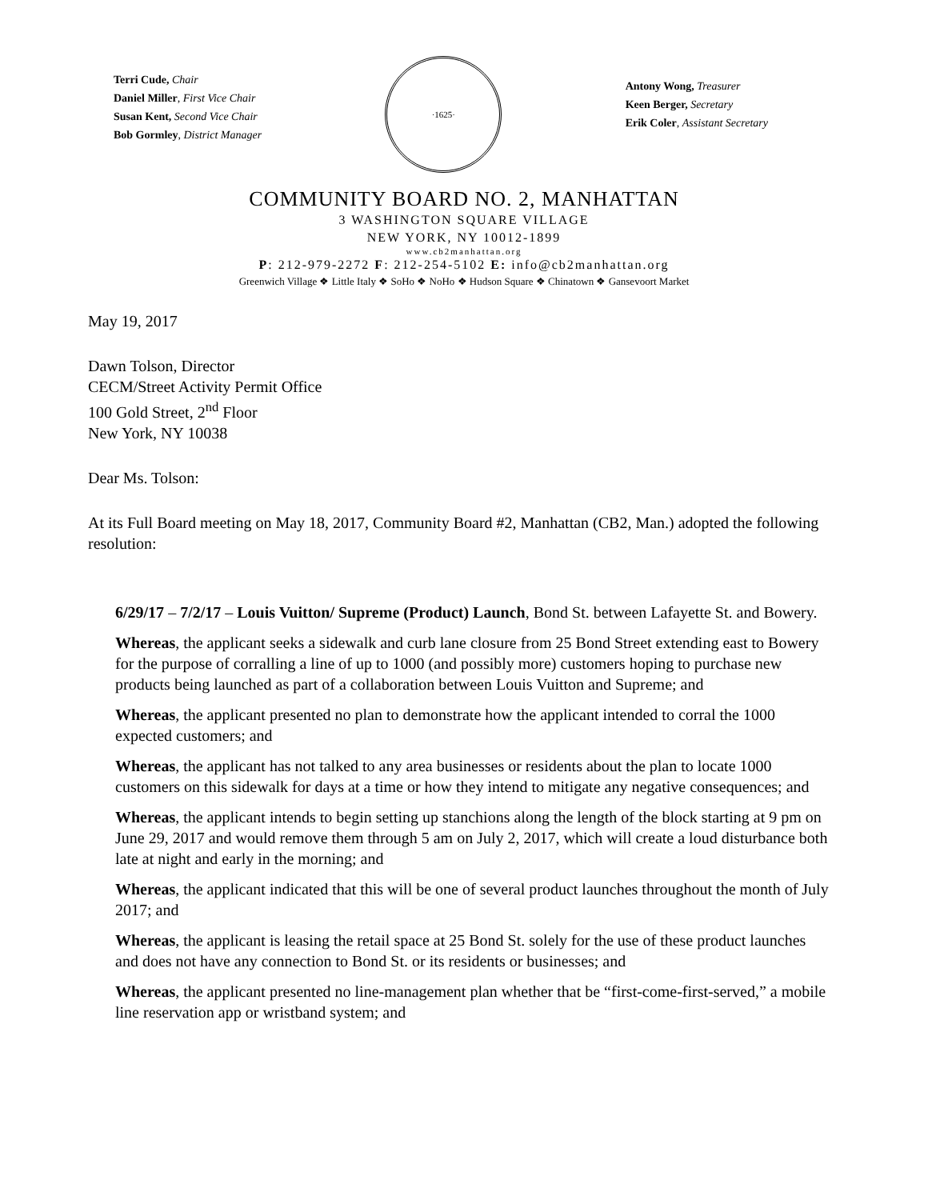Terri Cude, Chair
Daniel Miller, First Vice Chair
Susan Kent, Second Vice Chair
Bob Gormley, District Manager
·1625·
Antony Wong, Treasurer
Keen Berger, Secretary
Erik Coler, Assistant Secretary
COMMUNITY BOARD NO. 2, MANHATTAN
3 WASHINGTON SQUARE VILLAGE
NEW YORK, NY 10012-1899
www.cb2manhattan.org
P: 212-979-2272 F: 212-254-5102 E: info@cb2manhattan.org
Greenwich Village ❖ Little Italy ❖ SoHo ❖ NoHo ❖ Hudson Square ❖ Chinatown ❖ Gansevoort Market
May 19, 2017
Dawn Tolson, Director
CECM/Street Activity Permit Office
100 Gold Street, 2<sup>nd</sup> Floor
New York, NY 10038
Dear Ms. Tolson:
At its Full Board meeting on May 18, 2017, Community Board #2, Manhattan (CB2, Man.) adopted the following resolution:
6/29/17 – 7/2/17 – Louis Vuitton/ Supreme (Product) Launch, Bond St. between Lafayette St. and Bowery.
Whereas, the applicant seeks a sidewalk and curb lane closure from 25 Bond Street extending east to Bowery for the purpose of corralling a line of up to 1000 (and possibly more) customers hoping to purchase new products being launched as part of a collaboration between Louis Vuitton and Supreme; and
Whereas, the applicant presented no plan to demonstrate how the applicant intended to corral the 1000 expected customers; and
Whereas, the applicant has not talked to any area businesses or residents about the plan to locate 1000 customers on this sidewalk for days at a time or how they intend to mitigate any negative consequences; and
Whereas, the applicant intends to begin setting up stanchions along the length of the block starting at 9 pm on June 29, 2017 and would remove them through 5 am on July 2, 2017, which will create a loud disturbance both late at night and early in the morning; and
Whereas, the applicant indicated that this will be one of several product launches throughout the month of July 2017; and
Whereas, the applicant is leasing the retail space at 25 Bond St. solely for the use of these product launches and does not have any connection to Bond St. or its residents or businesses; and
Whereas, the applicant presented no line-management plan whether that be “first-come-first-served,” a mobile line reservation app or wristband system; and